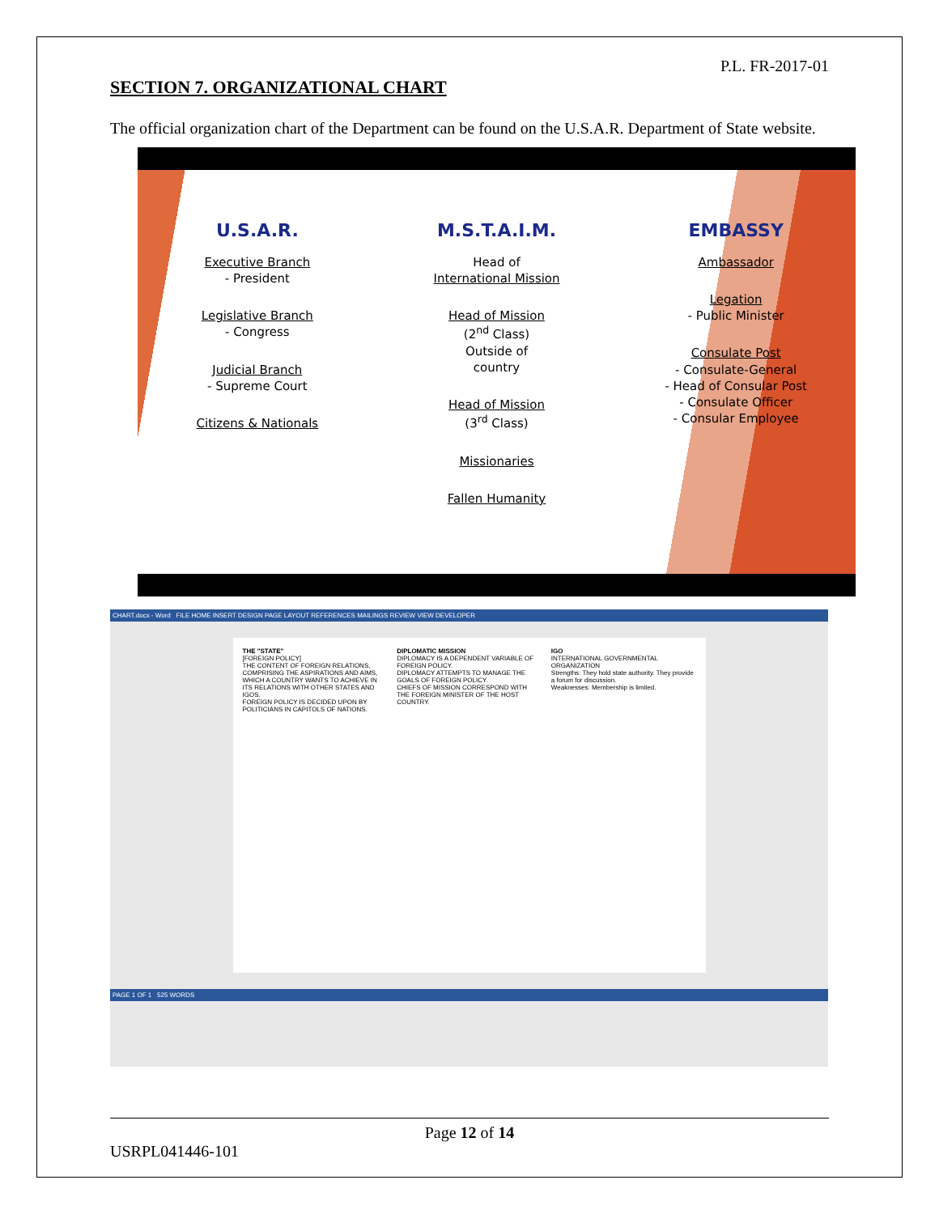P.L. FR-2017-01
SECTION 7. ORGANIZATIONAL CHART
The official organization chart of the Department can be found on the U.S.A.R. Department of State website.
U.S.A.R.
Executive Branch
- President
Legislative Branch
- Congress
Judicial Branch
- Supreme Court
Citizens & Nationals
M.S.T.A.I.M.
Head of
International Mission
Head of Mission
(2<sup>nd</sup> Class)
Outside of
country
Head of Mission
(3<sup>rd</sup> Class)
Missionaries
Fallen Humanity
EMBASSY
Ambassador
Legation
- Public Minister
Consulate Post
- Consulate-General
- Head of Consular Post
- Consulate Officer
- Consular Employee
CHART.docx - Word FILE HOME INSERT DESIGN PAGE LAYOUT REFERENCES MAILINGS REVIEW VIEW DEVELOPER
THE "STATE"
[FOREIGN POLICY]
THE CONTENT OF FOREIGN RELATIONS, COMPRISING THE ASPIRATIONS AND AIMS, WHICH A COUNTRY WANTS TO ACHIEVE IN ITS RELATIONS WITH OTHER STATES AND IGOS.
FOREIGN POLICY IS DECIDED UPON BY POLITICIANS IN CAPITOLS OF NATIONS.
DIPLOMATIC MISSION
DIPLOMACY IS A DEPENDENT VARIABLE OF FOREIGN POLICY.
DIPLOMACY ATTEMPTS TO MANAGE THE GOALS OF FOREIGN POLICY.
CHIEFS OF MISSION CORRESPOND WITH THE FOREIGN MINISTER OF THE HOST COUNTRY.
IGO
INTERNATIONAL GOVERNMENTAL ORGANIZATION
Strengths: They hold state authority. They provide a forum for discussion.
Weaknesses: Membership is limited.
PAGE 1 OF 1 525 WORDS
Page 12 of 14
USRPL041446-101